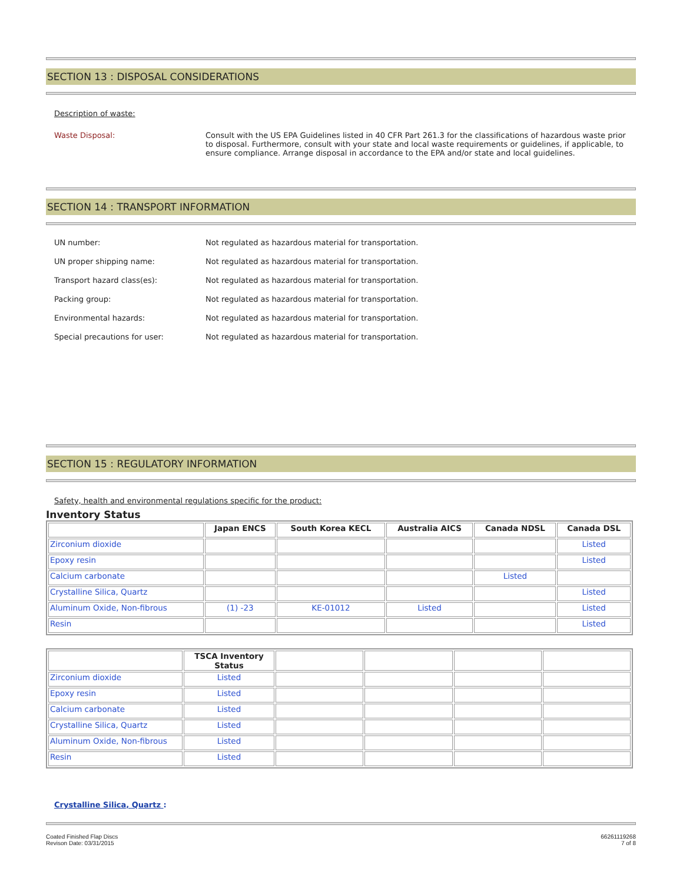SECTION 13 : DISPOSAL CONSIDERATIONS
Description of waste:
Waste Disposal: Consult with the US EPA Guidelines listed in 40 CFR Part 261.3 for the classifications of hazardous waste prior to disposal. Furthermore, consult with your state and local waste requirements or guidelines, if applicable, to ensure compliance. Arrange disposal in accordance to the EPA and/or state and local guidelines.
SECTION 14 : TRANSPORT INFORMATION
UN number: Not regulated as hazardous material for transportation.
UN proper shipping name: Not regulated as hazardous material for transportation.
Transport hazard class(es): Not regulated as hazardous material for transportation.
Packing group: Not regulated as hazardous material for transportation.
Environmental hazards: Not regulated as hazardous material for transportation.
Special precautions for user: Not regulated as hazardous material for transportation.
SECTION 15 : REGULATORY INFORMATION
Safety, health and environmental regulations specific for the product:
Inventory Status
| | Japan ENCS | South Korea KECL | Australia AICS | Canada NDSL | Canada DSL |
| --- | --- | --- | --- | --- | --- |
| Zirconium dioxide | | | | | Listed |
| Epoxy resin | | | | | Listed |
| Calcium carbonate | | | | Listed | |
| Crystalline Silica, Quartz | | | | | Listed |
| Aluminum Oxide, Non-fibrous | (1) -23 | KE-01012 | Listed | | Listed |
| Resin | | | | | Listed |
| | TSCA Inventory Status | | | | |
| --- | --- | --- | --- | --- | --- |
| Zirconium dioxide | Listed | | | | |
| Epoxy resin | Listed | | | | |
| Calcium carbonate | Listed | | | | |
| Crystalline Silica, Quartz | Listed | | | | |
| Aluminum Oxide, Non-fibrous | Listed | | | | |
| Resin | Listed | | | | |
Crystalline Silica, Quartz :
Coated Finished Flap Discs
Revison Date: 03/31/2015
66261119268
7 of 8